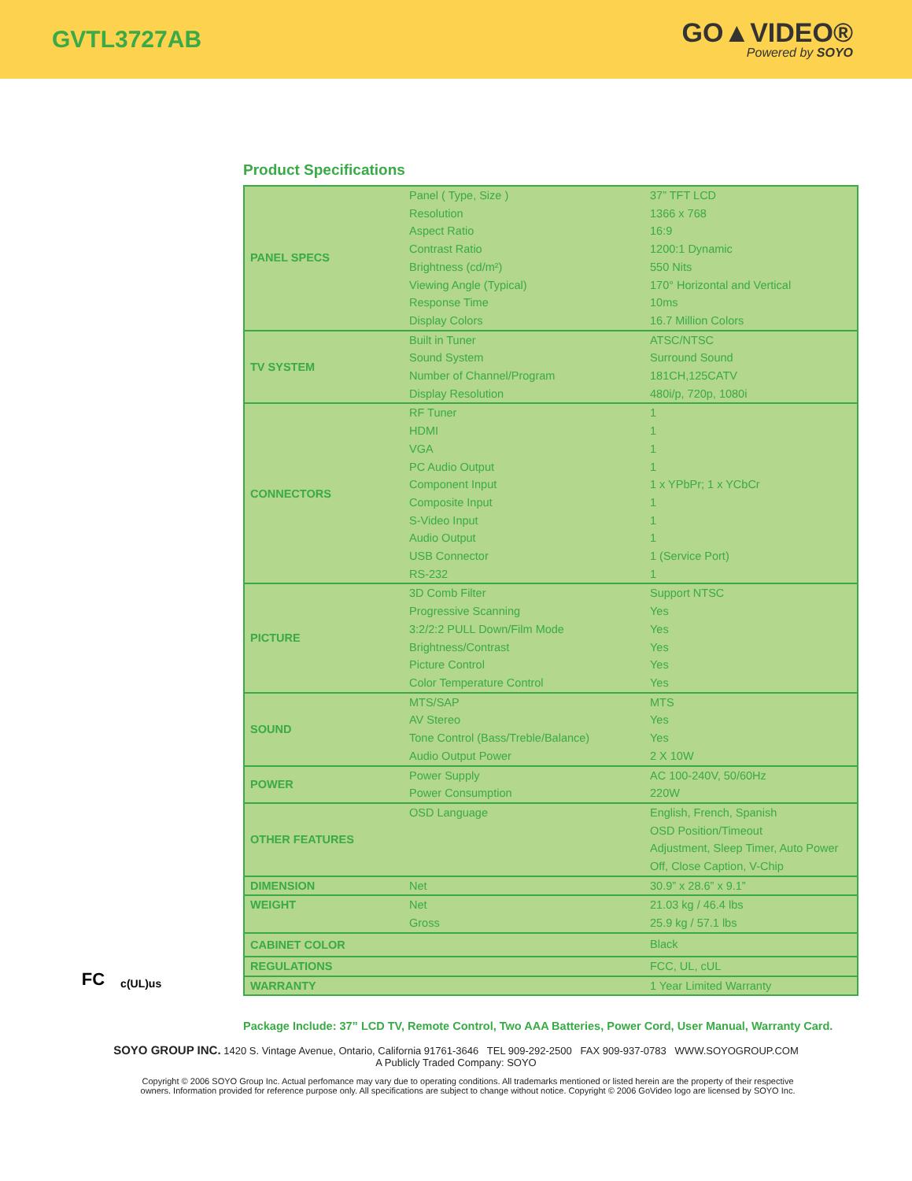GVTL3727AB
GO▲VIDEO®
Powered by SOYO
Product Specifications
FC c(UL)us
| PANEL SPECS | Panel ( Type, Size ) | 37” TFT LCD |
| | Resolution | 1366 x 768 |
| | Aspect Ratio | 16:9 |
| | Contrast Ratio | 1200:1 Dynamic |
| | Brightness (cd/m²) | 550 Nits |
| | Viewing Angle (Typical) | 170° Horizontal and Vertical |
| | Response Time | 10ms |
| | Display Colors | 16.7 Million Colors |
| TV SYSTEM | Built in Tuner | ATSC/NTSC |
| | Sound System | Surround Sound |
| | Number of Channel/Program | 181CH,125CATV |
| | Display Resolution | 480i/p, 720p, 1080i |
| CONNECTORS | RF Tuner | 1 |
| | HDMI | 1 |
| | VGA | 1 |
| | PC Audio Output | 1 |
| | Component Input | 1 x YPbPr; 1 x YCbCr |
| | Composite Input | 1 |
| | S-Video Input | 1 |
| | Audio Output | 1 |
| | USB Connector | 1 (Service Port) |
| | RS-232 | 1 |
| PICTURE | 3D Comb Filter | Support NTSC |
| | Progressive Scanning | Yes |
| | 3:2/2:2 PULL Down/Film Mode | Yes |
| | Brightness/Contrast | Yes |
| | Picture Control | Yes |
| | Color Temperature Control | Yes |
| SOUND | MTS/SAP | MTS |
| | AV Stereo | Yes |
| | Tone Control (Bass/Treble/Balance) | Yes |
| | Audio Output Power | 2 X 10W |
| POWER | Power Supply | AC 100-240V, 50/60Hz |
| | Power Consumption | 220W |
| OTHER FEATURES | OSD Language | English, French, Spanish OSD Position/Timeout Adjustment, Sleep Timer, Auto Power Off, Close Caption, V-Chip |
| DIMENSION | Net | 30.9” x 28.6” x 9.1” |
| WEIGHT | Net | 21.03 kg / 46.4 lbs |
| | Gross | 25.9 kg / 57.1 lbs |
| CABINET COLOR | | Black |
| REGULATIONS | | FCC, UL, cUL |
| WARRANTY | | 1 Year Limited Warranty |
Package Include: 37” LCD TV, Remote Control, Two AAA Batteries, Power Cord, User Manual, Warranty Card.
SOYO GROUP INC. 1420 S. Vintage Avenue, Ontario, California 91761-3646 TEL 909-292-2500 FAX 909-937-0783 WWW.SOYOGROUP.COM
A Publicly Traded Company: SOYO
Copyright © 2006 SOYO Group Inc. Actual perfomance may vary due to operating conditions. All trademarks mentioned or listed herein are the property of their respective owners. Information provided for reference purpose only. All specifications are subject to change without notice. Copyright © 2006 GoVideo logo are licensed by SOYO Inc.